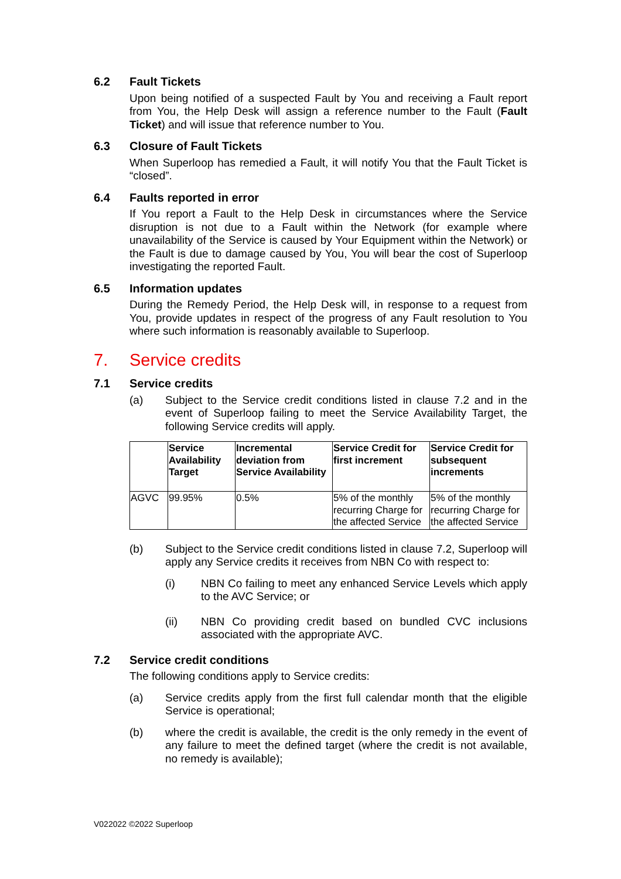6.2 Fault Tickets
Upon being notified of a suspected Fault by You and receiving a Fault report from You, the Help Desk will assign a reference number to the Fault (Fault Ticket) and will issue that reference number to You.
6.3 Closure of Fault Tickets
When Superloop has remedied a Fault, it will notify You that the Fault Ticket is “closed”.
6.4 Faults reported in error
If You report a Fault to the Help Desk in circumstances where the Service disruption is not due to a Fault within the Network (for example where unavailability of the Service is caused by Your Equipment within the Network) or the Fault is due to damage caused by You, You will bear the cost of Superloop investigating the reported Fault.
6.5 Information updates
During the Remedy Period, the Help Desk will, in response to a request from You, provide updates in respect of the progress of any Fault resolution to You where such information is reasonably available to Superloop.
7. Service credits
7.1 Service credits
(a) Subject to the Service credit conditions listed in clause 7.2 and in the event of Superloop failing to meet the Service Availability Target, the following Service credits will apply.
| | Service Availability Target | Incremental deviation from Service Availability | Service Credit for first increment | Service Credit for subsequent increments |
| --- | --- | --- | --- | --- |
| AGVC | 99.95% | 0.5% | 5% of the monthly recurring Charge for the affected Service | 5% of the monthly recurring Charge for the affected Service |
(b) Subject to the Service credit conditions listed in clause 7.2, Superloop will apply any Service credits it receives from NBN Co with respect to:
(i) NBN Co failing to meet any enhanced Service Levels which apply to the AVC Service; or
(ii) NBN Co providing credit based on bundled CVC inclusions associated with the appropriate AVC.
7.2 Service credit conditions
The following conditions apply to Service credits:
(a) Service credits apply from the first full calendar month that the eligible Service is operational;
(b) where the credit is available, the credit is the only remedy in the event of any failure to meet the defined target (where the credit is not available, no remedy is available);
V022022 ©2022 Superloop